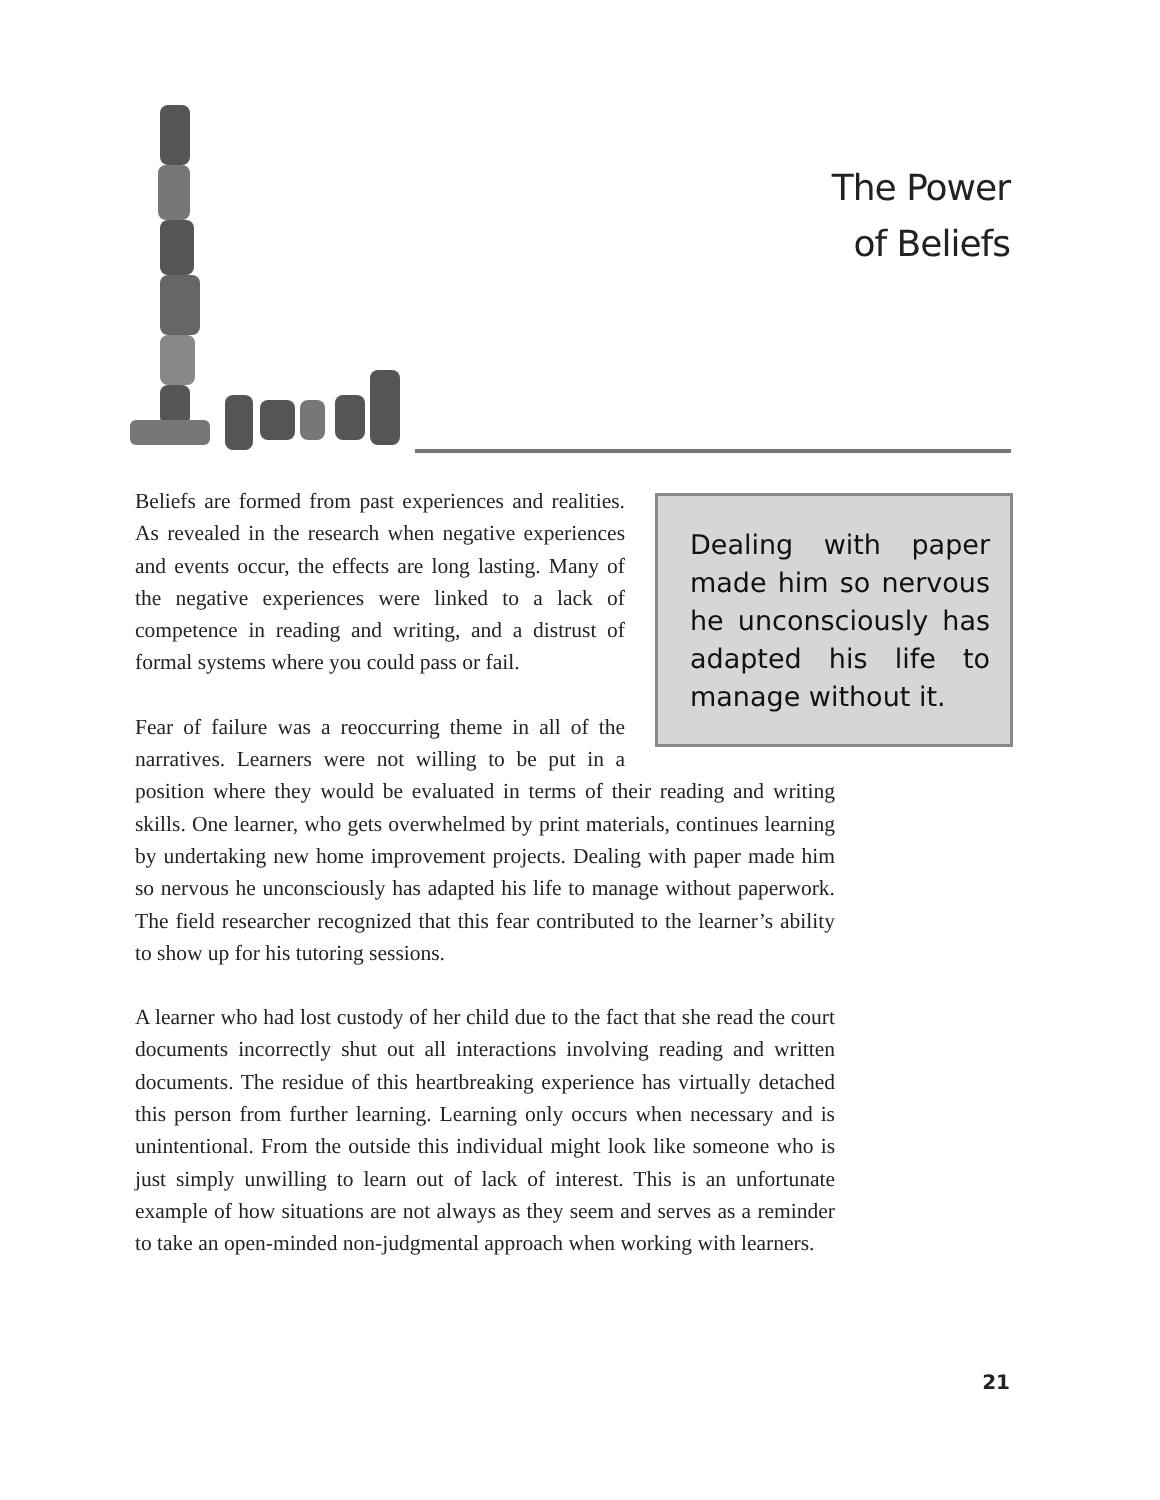The Power
of Beliefs
Dealing with paper made him so nervous he unconsciously has adapted his life to manage without it.
Beliefs are formed from past experiences and realities. As revealed in the research when negative experiences and events occur, the effects are long lasting. Many of the negative experiences were linked to a lack of competence in reading and writing, and a distrust of formal systems where you could pass or fail.
Fear of failure was a reoccurring theme in all of the narratives. Learners were not willing to be put in a position where they would be evaluated in terms of their reading and writing skills. One learner, who gets overwhelmed by print materials, continues learning by undertaking new home improvement projects. Dealing with paper made him so nervous he unconsciously has adapted his life to manage without paperwork. The field researcher recognized that this fear contributed to the learner’s ability to show up for his tutoring sessions.
A learner who had lost custody of her child due to the fact that she read the court documents incorrectly shut out all interactions involving reading and written documents. The residue of this heartbreaking experience has virtually detached this person from further learning. Learning only occurs when necessary and is unintentional. From the outside this individual might look like someone who is just simply unwilling to learn out of lack of interest. This is an unfortunate example of how situations are not always as they seem and serves as a reminder to take an open-minded non-judgmental approach when working with learners.
21